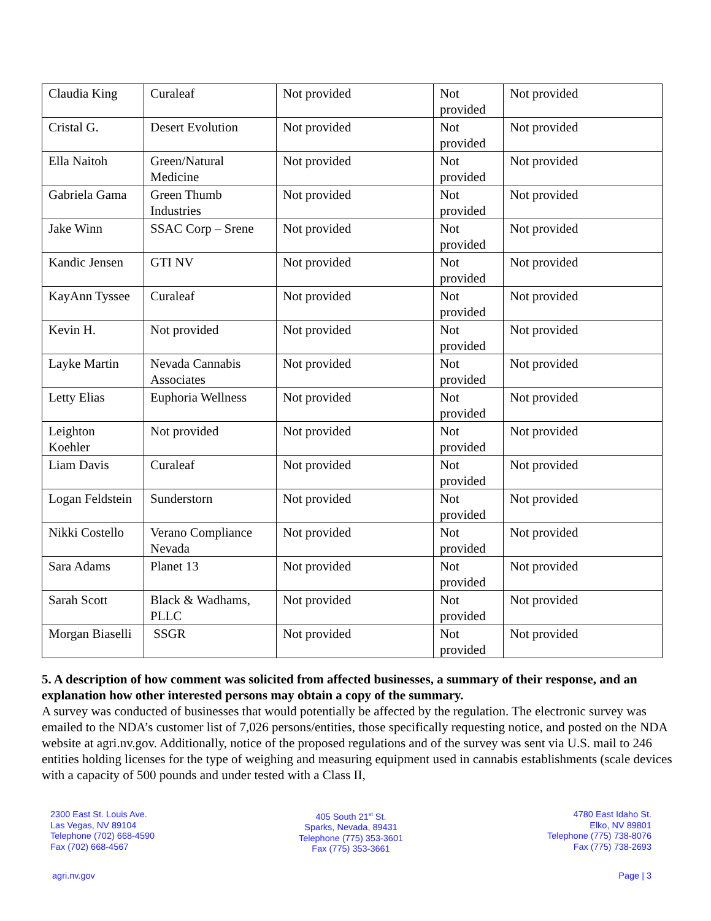| Claudia King | Curaleaf | Not provided | Not provided | Not provided |
| Cristal G. | Desert Evolution | Not provided | Not provided | Not provided |
| Ella Naitoh | Green/Natural Medicine | Not provided | Not provided | Not provided |
| Gabriela Gama | Green Thumb Industries | Not provided | Not provided | Not provided |
| Jake Winn | SSAC Corp – Srene | Not provided | Not provided | Not provided |
| Kandic Jensen | GTI NV | Not provided | Not provided | Not provided |
| KayAnn Tyssee | Curaleaf | Not provided | Not provided | Not provided |
| Kevin H. | Not provided | Not provided | Not provided | Not provided |
| Layke Martin | Nevada Cannabis Associates | Not provided | Not provided | Not provided |
| Letty Elias | Euphoria Wellness | Not provided | Not provided | Not provided |
| Leighton Koehler | Not provided | Not provided | Not provided | Not provided |
| Liam Davis | Curaleaf | Not provided | Not provided | Not provided |
| Logan Feldstein | Sunderstorn | Not provided | Not provided | Not provided |
| Nikki Costello | Verano Compliance Nevada | Not provided | Not provided | Not provided |
| Sara Adams | Planet 13 | Not provided | Not provided | Not provided |
| Sarah Scott | Black & Wadhams, PLLC | Not provided | Not provided | Not provided |
| Morgan Biaselli | SSGR | Not provided | Not provided | Not provided |
5. A description of how comment was solicited from affected businesses, a summary of their response, and an explanation how other interested persons may obtain a copy of the summary.
A survey was conducted of businesses that would potentially be affected by the regulation. The electronic survey was emailed to the NDA’s customer list of 7,026 persons/entities, those specifically requesting notice, and posted on the NDA website at agri.nv.gov. Additionally, notice of the proposed regulations and of the survey was sent via U.S. mail to 246 entities holding licenses for the type of weighing and measuring equipment used in cannabis establishments (scale devices with a capacity of 500 pounds and under tested with a Class II,
2300 East St. Louis Ave.
Las Vegas, NV 89104
Telephone (702) 668-4590
Fax (702) 668-4567
405 South 21<sup>st</sup> St.
Sparks, Nevada, 89431
Telephone (775) 353-3601
Fax (775) 353-3661
4780 East Idaho St.
Elko, NV 89801
Telephone (775) 738-8076
Fax (775) 738-2693
agri.nv.gov Page | 3